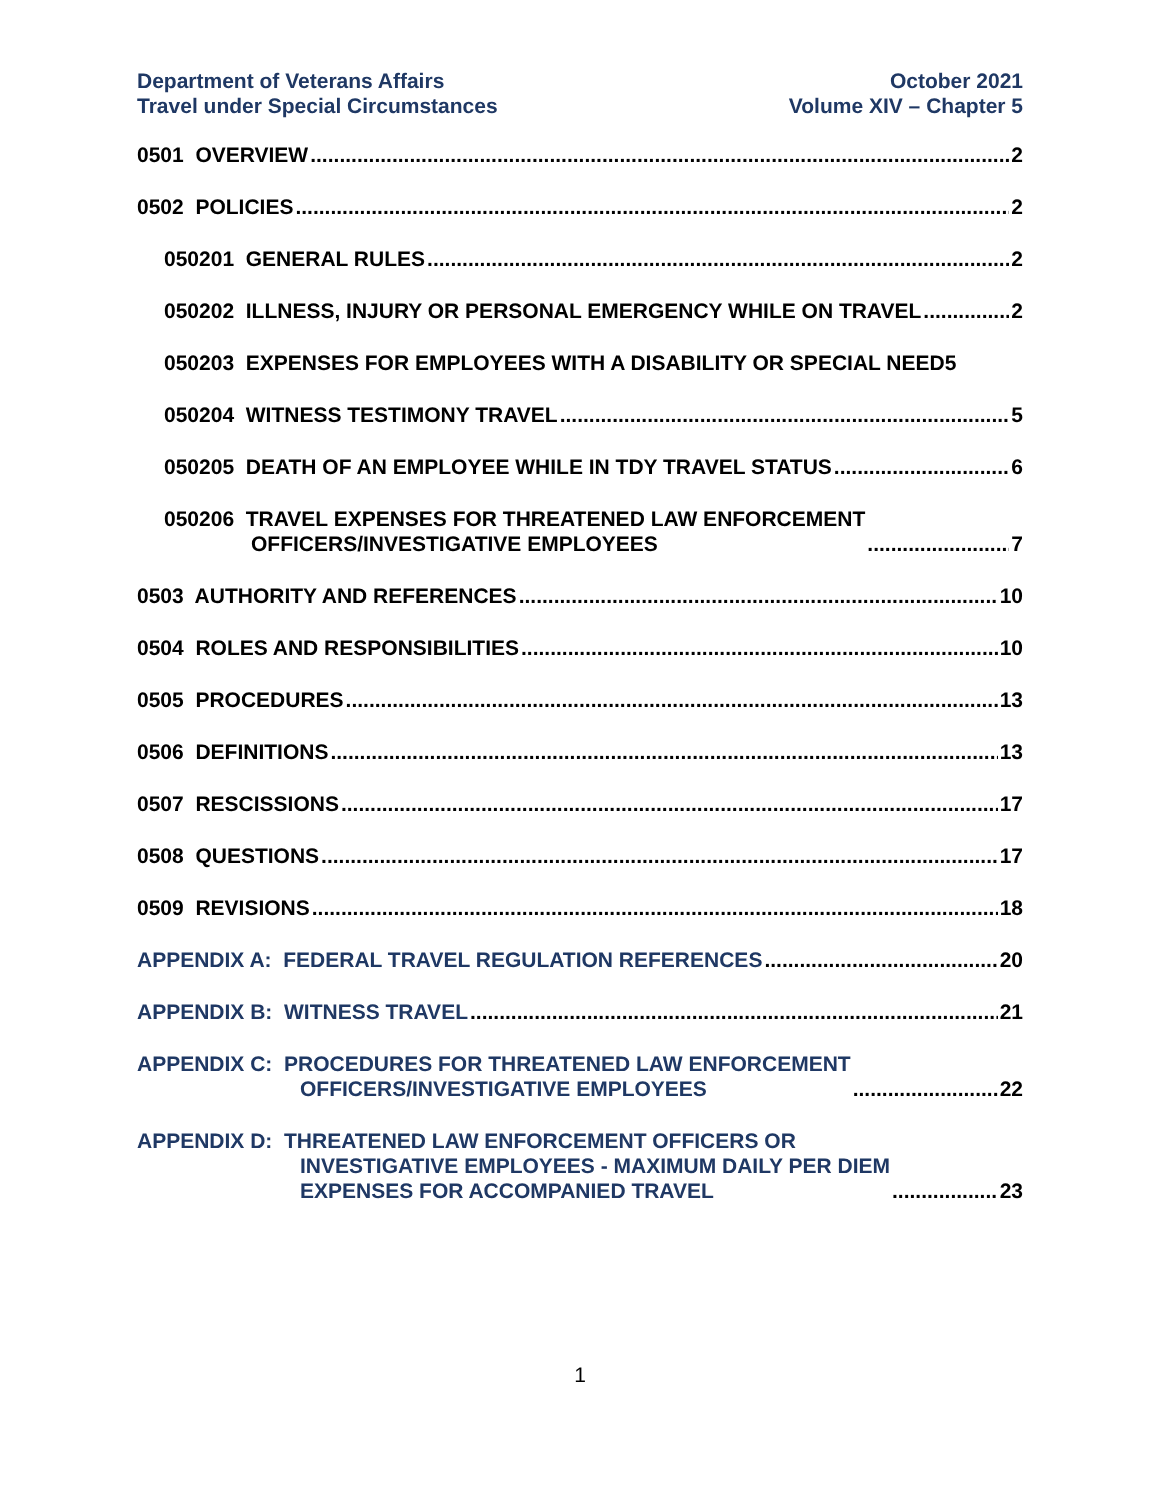Department of Veterans Affairs
Travel under Special Circumstances
October 2021
Volume XIV – Chapter 5
0501 OVERVIEW 2
0502 POLICIES 2
050201 GENERAL RULES 2
050202 ILLNESS, INJURY OR PERSONAL EMERGENCY WHILE ON TRAVEL 2
050203 EXPENSES FOR EMPLOYEES WITH A DISABILITY OR SPECIAL NEED 5
050204 WITNESS TESTIMONY TRAVEL 5
050205 DEATH OF AN EMPLOYEE WHILE IN TDY TRAVEL STATUS 6
050206 TRAVEL EXPENSES FOR THREATENED LAW ENFORCEMENT
OFFICERS/INVESTIGATIVE EMPLOYEES 7
0503 AUTHORITY AND REFERENCES 10
0504 ROLES AND RESPONSIBILITIES 10
0505 PROCEDURES 13
0506 DEFINITIONS 13
0507 RESCISSIONS 17
0508 QUESTIONS 17
0509 REVISIONS 18
APPENDIX A: FEDERAL TRAVEL REGULATION REFERENCES 20
APPENDIX B: WITNESS TRAVEL 21
APPENDIX C: PROCEDURES FOR THREATENED LAW ENFORCEMENT
OFFICERS/INVESTIGATIVE EMPLOYEES 22
APPENDIX D: THREATENED LAW ENFORCEMENT OFFICERS OR
INVESTIGATIVE EMPLOYEES - MAXIMUM DAILY PER DIEM
EXPENSES FOR ACCOMPANIED TRAVEL 23
1